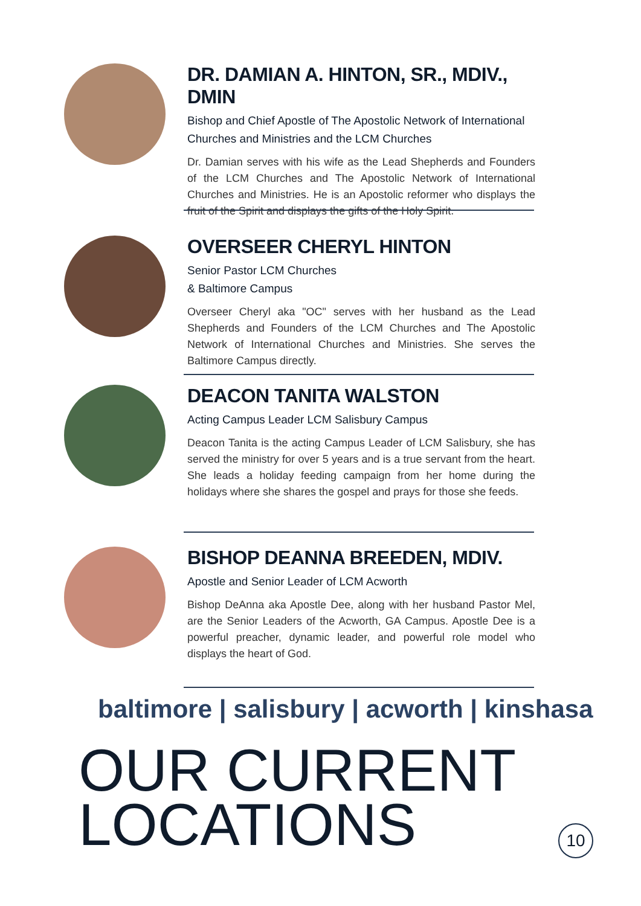DR. DAMIAN A. HINTON, SR., MDIV., DMIN
Bishop and Chief Apostle of The Apostolic Network of International Churches and Ministries and the LCM Churches
Dr. Damian serves with his wife as the Lead Shepherds and Founders of the LCM Churches and The Apostolic Network of International Churches and Ministries. He is an Apostolic reformer who displays the fruit of the Spirit and displays the gifts of the Holy Spirit.
OVERSEER CHERYL HINTON
Senior Pastor LCM Churches
& Baltimore Campus
Overseer Cheryl aka "OC" serves with her husband as the Lead Shepherds and Founders of the LCM Churches and The Apostolic Network of International Churches and Ministries. She serves the Baltimore Campus directly.
DEACON TANITA WALSTON
Acting Campus Leader LCM Salisbury Campus
Deacon Tanita is the acting Campus Leader of LCM Salisbury, she has served the ministry for over 5 years and is a true servant from the heart. She leads a holiday feeding campaign from her home during the holidays where she shares the gospel and prays for those she feeds.
BISHOP DEANNA BREEDEN, MDIV.
Apostle and Senior Leader of LCM Acworth
Bishop DeAnna aka Apostle Dee, along with her husband Pastor Mel, are the Senior Leaders of the Acworth, GA Campus. Apostle Dee is a powerful preacher, dynamic leader, and powerful role model who displays the heart of God.
baltimore | salisbury | acworth | kinshasa
OUR CURRENT
LOCATIONS
10